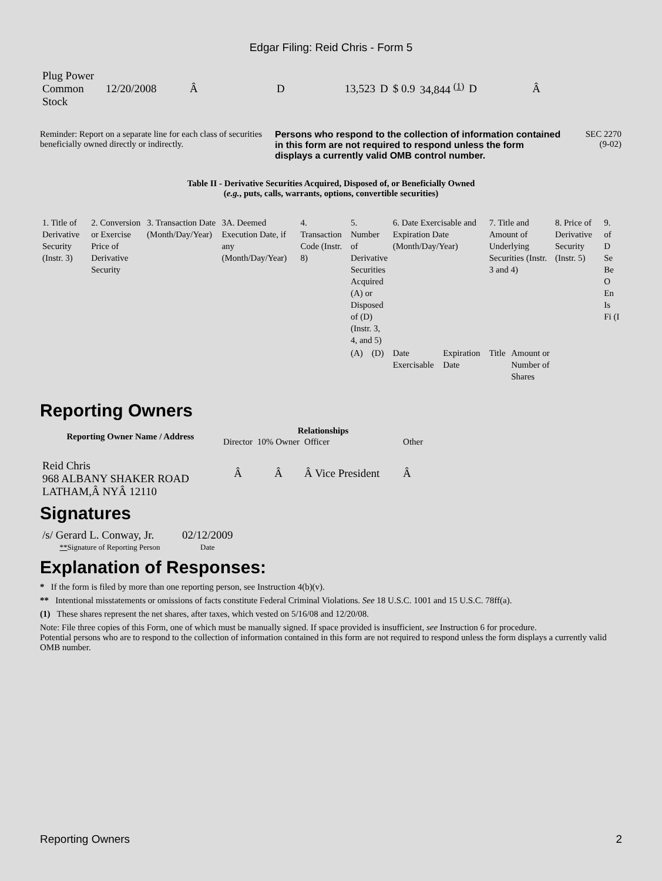Edgar Filing: Reid Chris - Form 5
| Plug Power Common Stock | 12/20/2008 | Â | D | 13,523 | D | $ 0.9 | 34,844 <sup>(1)</sup> | D | Â |
Reminder: Report on a separate line for each class of securities beneficially owned directly or indirectly.
Persons who respond to the collection of information contained in this form are not required to respond unless the form displays a currently valid OMB control number.
SEC 2270
(9-02)
Table II - Derivative Securities Acquired, Disposed of, or Beneficially Owned
(e.g., puts, calls, warrants, options, convertible securities)
| 1. Title of Derivative Security (Instr. 3) | 2. Conversion or Exercise Price of Derivative Security | 3. Transaction Date (Month/Day/Year) | 3A. Deemed Execution Date, if any (Month/Day/Year) | 4. Transaction Code (Instr. 8) | 5. Number of Derivative Securities Acquired (A) or Disposed of (D) (Instr. 3, 4, and 5) | | 6. Date Exercisable and Expiration Date (Month/Day/Year) | | 7. Title and Amount of Underlying Securities (Instr. 3 and 4) | | 8. Price of Derivative Security (Instr. 5) | 9. of D Se Be O En Is Fi (I |
| | | | | | (A) | (D) | Date Exercisable | Expiration Date | Title | Amount or Number of Shares | | |
Reporting Owners
| Reporting Owner Name / Address | Relationships | | | |
| --- | --- | --- | --- | --- |
| | Director | 10% Owner | Officer | Other |
| Reid Chris 968 ALBANY SHAKER ROAD LATHAM,Â NYÂ 12110 | Â | Â | Â Vice President | Â |
Signatures
| /s/ Gerard L. Conway, Jr. | 02/12/2009 |
| ** Signature of Reporting Person | Date |
Explanation of Responses:
* If the form is filed by more than one reporting person, see Instruction 4(b)(v).
** Intentional misstatements or omissions of facts constitute Federal Criminal Violations. See 18 U.S.C. 1001 and 15 U.S.C. 78ff(a).
(1) These shares represent the net shares, after taxes, which vested on 5/16/08 and 12/20/08.
Note: File three copies of this Form, one of which must be manually signed. If space provided is insufficient, see Instruction 6 for procedure.
Potential persons who are to respond to the collection of information contained in this form are not required to respond unless the form displays a currently valid OMB number.
Reporting Owners 2